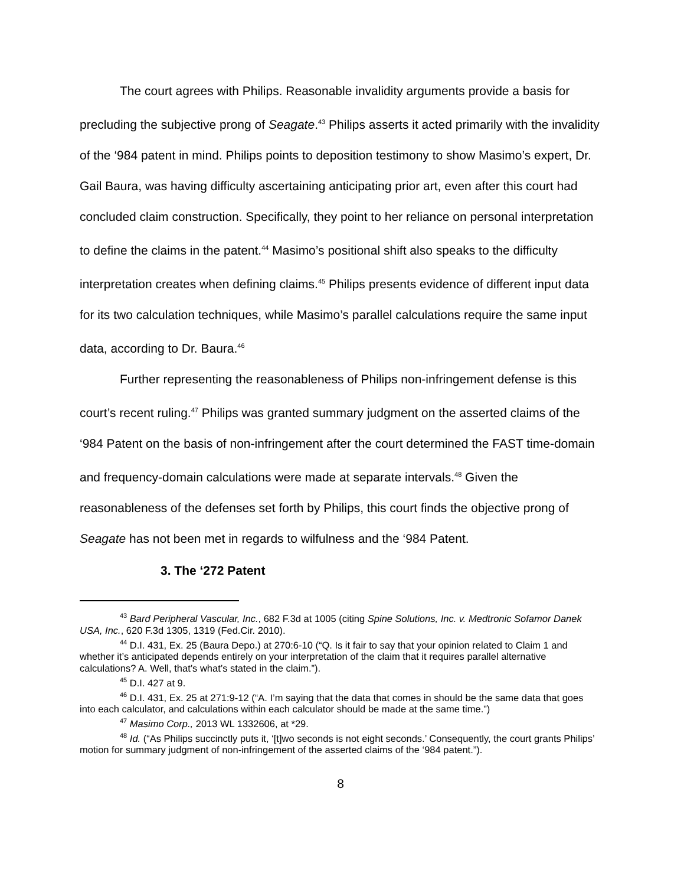The court agrees with Philips. Reasonable invalidity arguments provide a basis for precluding the subjective prong of Seagate.<sup>43</sup> Philips asserts it acted primarily with the invalidity of the ‘984 patent in mind. Philips points to deposition testimony to show Masimo’s expert, Dr. Gail Baura, was having difficulty ascertaining anticipating prior art, even after this court had concluded claim construction. Specifically, they point to her reliance on personal interpretation to define the claims in the patent.<sup>44</sup> Masimo’s positional shift also speaks to the difficulty interpretation creates when defining claims.<sup>45</sup> Philips presents evidence of different input data for its two calculation techniques, while Masimo’s parallel calculations require the same input data, according to Dr. Baura.<sup>46</sup>
Further representing the reasonableness of Philips non-infringement defense is this court’s recent ruling.<sup>47</sup> Philips was granted summary judgment on the asserted claims of the ‘984 Patent on the basis of non-infringement after the court determined the FAST time-domain and frequency-domain calculations were made at separate intervals.<sup>48</sup> Given the reasonableness of the defenses set forth by Philips, this court finds the objective prong of Seagate has not been met in regards to wilfulness and the ‘984 Patent.
3. The ‘272 Patent
<sup>43</sup> Bard Peripheral Vascular, Inc., 682 F.3d at 1005 (citing Spine Solutions, Inc. v. Medtronic Sofamor Danek USA, Inc., 620 F.3d 1305, 1319 (Fed.Cir. 2010).
<sup>44</sup> D.I. 431, Ex. 25 (Baura Depo.) at 270:6-10 (“Q. Is it fair to say that your opinion related to Claim 1 and whether it’s anticipated depends entirely on your interpretation of the claim that it requires parallel alternative calculations? A. Well, that’s what’s stated in the claim.”).
<sup>45</sup> D.I. 427 at 9.
<sup>46</sup> D.I. 431, Ex. 25 at 271:9-12 (“A. I’m saying that the data that comes in should be the same data that goes into each calculator, and calculations within each calculator should be made at the same time.”)
<sup>47</sup> Masimo Corp., 2013 WL 1332606, at *29.
<sup>48</sup> Id. (“As Philips succinctly puts it, ‘[t]wo seconds is not eight seconds.’ Consequently, the court grants Philips’ motion for summary judgment of non-infringement of the asserted claims of the ‘984 patent.”).
8